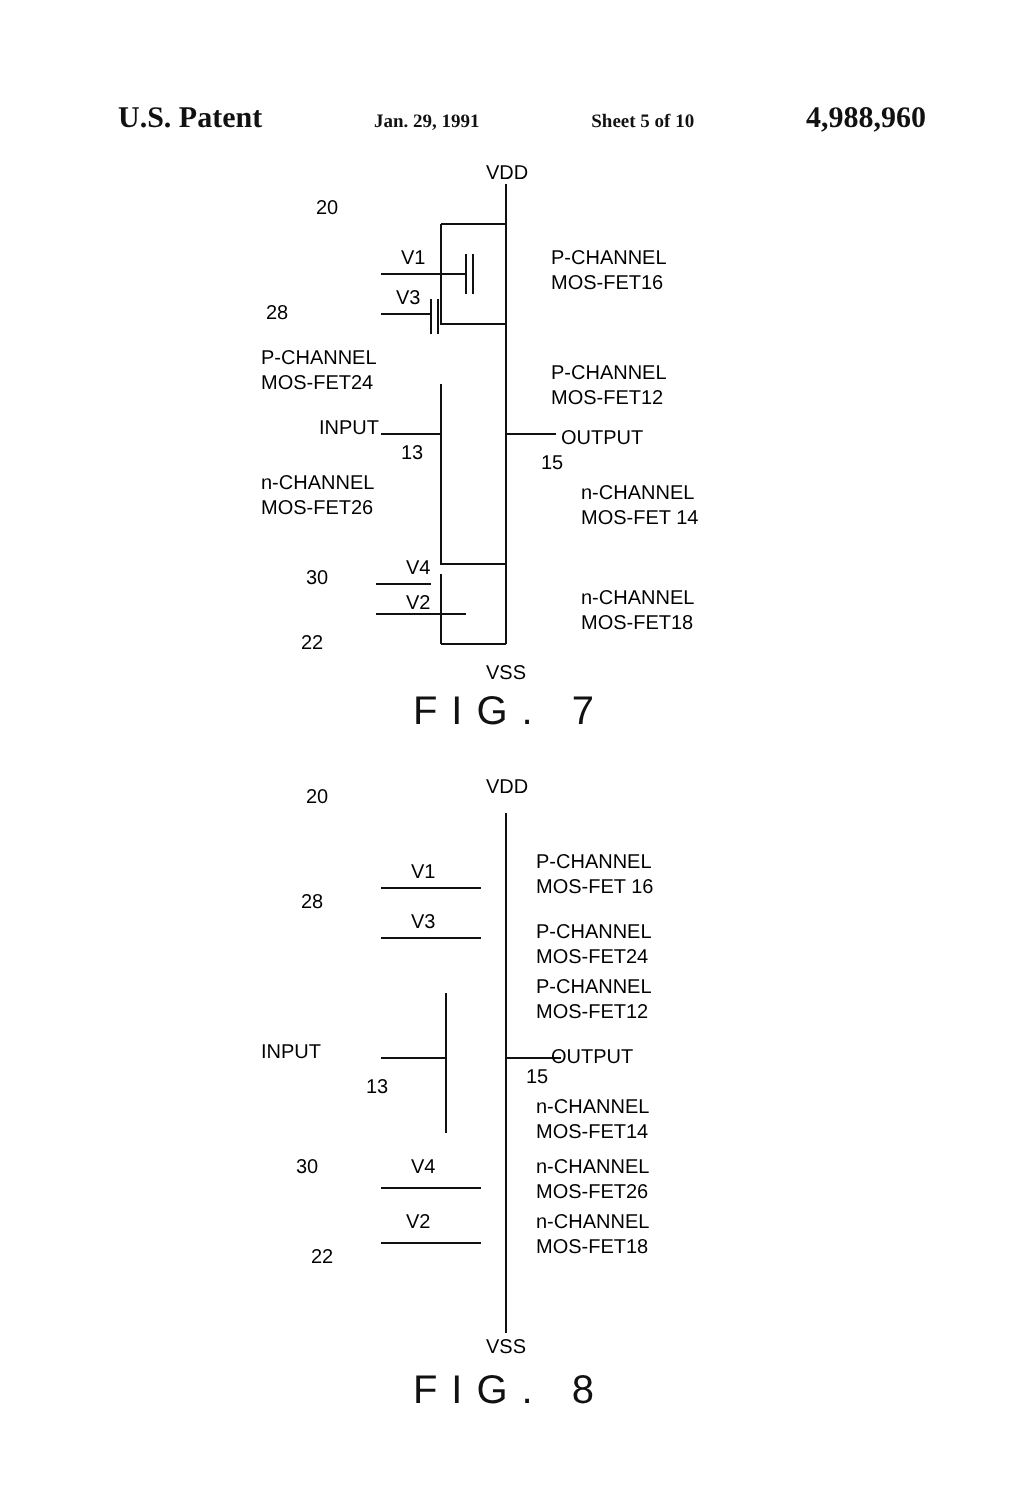U.S. Patent Jan. 29, 1991 Sheet 5 of 10 4,988,960
VDD
20
V1
P-CHANNEL
MOS-FET16
28
V3
P-CHANNEL
MOS-FET24
P-CHANNEL
MOS-FET12
INPUT
13
OUTPUT
15
n-CHANNEL
MOS-FET26
n-CHANNEL
MOS-FET 14
30
V4
V2
n-CHANNEL
MOS-FET18
22
VSS
FIG. 7
VDD
20
V1
P-CHANNEL
MOS-FET 16
28
V3
P-CHANNEL
MOS-FET24
P-CHANNEL
MOS-FET12
INPUT
OUTPUT
15
13
n-CHANNEL
MOS-FET14
30
V4
n-CHANNEL
MOS-FET26
V2
n-CHANNEL
MOS-FET18
22
VSS
FIG. 8